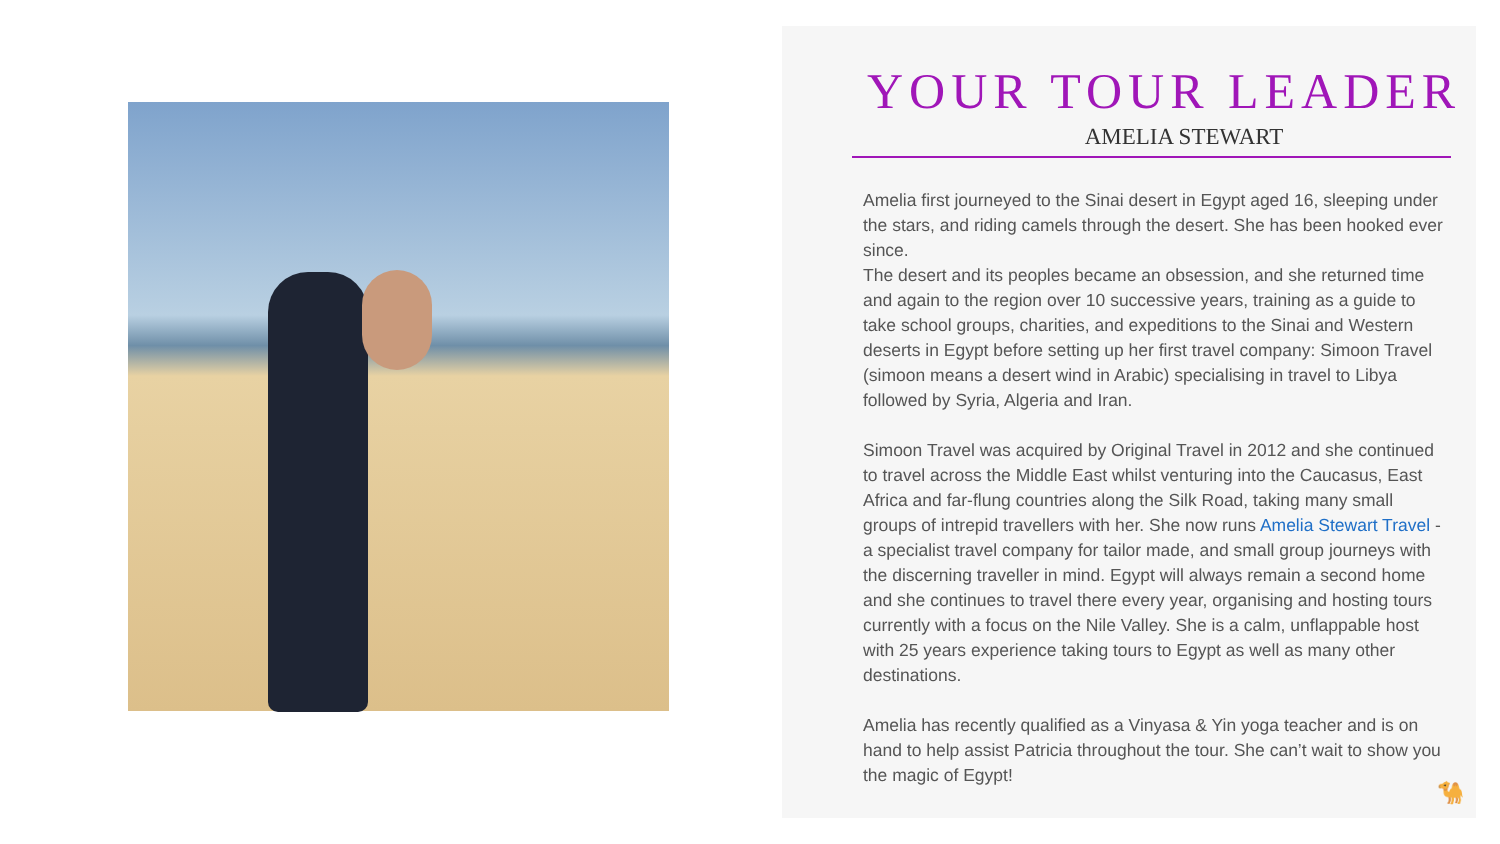YOUR TOUR LEADER
AMELIA STEWART
Amelia first journeyed to the Sinai desert in Egypt aged 16, sleeping under the stars, and riding camels through the desert. She has been hooked ever since.
The desert and its peoples became an obsession, and she returned time and again to the region over 10 successive years, training as a guide to take school groups, charities, and expeditions to the Sinai and Western deserts in Egypt before setting up her first travel company: Simoon Travel (simoon means a desert wind in Arabic) specialising in travel to Libya followed by Syria, Algeria and Iran.
Simoon Travel was acquired by Original Travel in 2012 and she continued to travel across the Middle East whilst venturing into the Caucasus, East Africa and far-flung countries along the Silk Road, taking many small groups of intrepid travellers with her. She now runs Amelia Stewart Travel - a specialist travel company for tailor made, and small group journeys with the discerning traveller in mind. Egypt will always remain a second home and she continues to travel there every year, organising and hosting tours currently with a focus on the Nile Valley. She is a calm, unflappable host with 25 years experience taking tours to Egypt as well as many other destinations.
Amelia has recently qualified as a Vinyasa & Yin yoga teacher and is on hand to help assist Patricia throughout the tour. She can’t wait to show you the magic of Egypt!
🐪